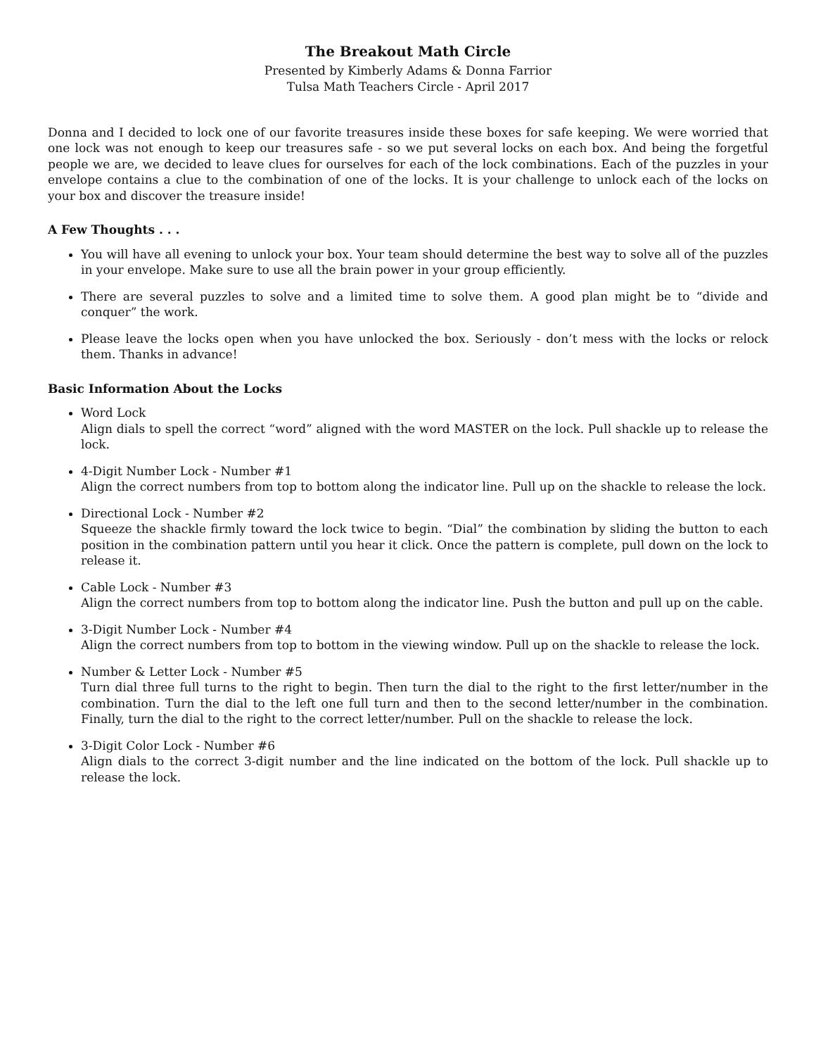The Breakout Math Circle
Presented by Kimberly Adams & Donna Farrior
Tulsa Math Teachers Circle - April 2017
Donna and I decided to lock one of our favorite treasures inside these boxes for safe keeping. We were worried that one lock was not enough to keep our treasures safe - so we put several locks on each box. And being the forgetful people we are, we decided to leave clues for ourselves for each of the lock combinations. Each of the puzzles in your envelope contains a clue to the combination of one of the locks. It is your challenge to unlock each of the locks on your box and discover the treasure inside!
A Few Thoughts . . .
You will have all evening to unlock your box. Your team should determine the best way to solve all of the puzzles in your envelope. Make sure to use all the brain power in your group efficiently.
There are several puzzles to solve and a limited time to solve them. A good plan might be to “divide and conquer” the work.
Please leave the locks open when you have unlocked the box. Seriously - don’t mess with the locks or relock them. Thanks in advance!
Basic Information About the Locks
Word Lock
Align dials to spell the correct “word” aligned with the word MASTER on the lock. Pull shackle up to release the lock.
4-Digit Number Lock - Number #1
Align the correct numbers from top to bottom along the indicator line. Pull up on the shackle to release the lock.
Directional Lock - Number #2
Squeeze the shackle firmly toward the lock twice to begin. “Dial” the combination by sliding the button to each position in the combination pattern until you hear it click. Once the pattern is complete, pull down on the lock to release it.
Cable Lock - Number #3
Align the correct numbers from top to bottom along the indicator line. Push the button and pull up on the cable.
3-Digit Number Lock - Number #4
Align the correct numbers from top to bottom in the viewing window. Pull up on the shackle to release the lock.
Number & Letter Lock - Number #5
Turn dial three full turns to the right to begin. Then turn the dial to the right to the first letter/number in the combination. Turn the dial to the left one full turn and then to the second letter/number in the combination. Finally, turn the dial to the right to the correct letter/number. Pull on the shackle to release the lock.
3-Digit Color Lock - Number #6
Align dials to the correct 3-digit number and the line indicated on the bottom of the lock. Pull shackle up to release the lock.